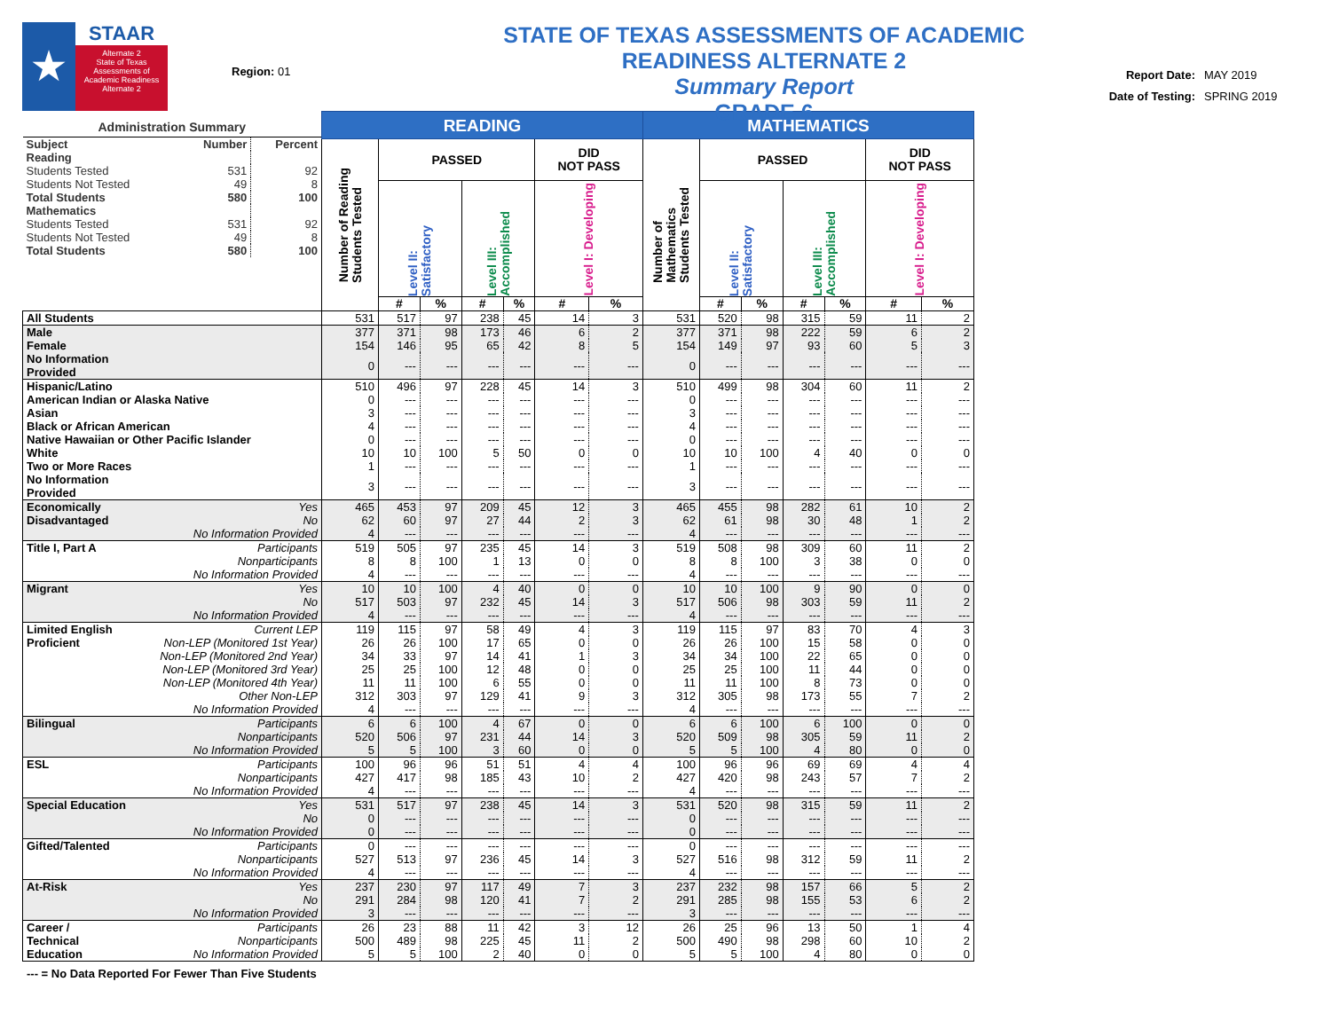★
STAAR
Alternate 2
State of Texas Assessments of Academic Readiness
Alternate 2
Region: 01
STATE OF TEXAS ASSESSMENTS OF ACADEMIC READINESS ALTERNATE 2
Summary Report
GRADE 6
Report Date: MAY 2019
Date of Testing: SPRING 2019
| Administration Summary / Subject / Number / Percent / / Reading / / / / Students Tested / 531 / 92 / / Students Not Tested / 49 / 8 / / Total Students / 580 / 100 / / Mathematics / / / / Students Tested / 531 / 92 / / Students Not Tested / 49 / 8 / / Total Students / 580 / 100 / | | READING | | | | | | | MATHEMATICS | | | | | | |
| | | Number of Reading Students Tested | PASSED | | | | DID NOT PASS | | Number of Mathematics Students Tested | PASSED | | | | DID NOT PASS | |
| | | | Level II: Satisfactory | | Level III: Accomplished | | Level I: Developing | | | Level II: Satisfactory | | Level III: Accomplished | | Level I: Developing | |
| | | | # | % | # | % | # | % | | # | % | # | % | # | % |
| All Students | | 531 | 517 | 97 | 238 | 45 | 14 | 3 | 531 | 520 | 98 | 315 | 59 | 11 | 2 |
| Male | | 377 | 371 | 98 | 173 | 46 | 6 | 2 | 377 | 371 | 98 | 222 | 59 | 6 | 2 |
| Female | | 154 | 146 | 95 | 65 | 42 | 8 | 5 | 154 | 149 | 97 | 93 | 60 | 5 | 3 |
| No Information Provided | | 0 | --- | --- | --- | --- | --- | --- | 0 | --- | --- | --- | --- | --- | --- |
| Hispanic/Latino | | 510 | 496 | 97 | 228 | 45 | 14 | 3 | 510 | 499 | 98 | 304 | 60 | 11 | 2 |
| American Indian or Alaska Native | | 0 | --- | --- | --- | --- | --- | --- | 0 | --- | --- | --- | --- | --- | --- |
| Asian | | 3 | --- | --- | --- | --- | --- | --- | 3 | --- | --- | --- | --- | --- | --- |
| Black or African American | | 4 | --- | --- | --- | --- | --- | --- | 4 | --- | --- | --- | --- | --- | --- |
| Native Hawaiian or Other Pacific Islander | | 0 | --- | --- | --- | --- | --- | --- | 0 | --- | --- | --- | --- | --- | --- |
| White | | 10 | 10 | 100 | 5 | 50 | 0 | 0 | 10 | 10 | 100 | 4 | 40 | 0 | 0 |
| Two or More Races | | 1 | --- | --- | --- | --- | --- | --- | 1 | --- | --- | --- | --- | --- | --- |
| No Information Provided | | 3 | --- | --- | --- | --- | --- | --- | 3 | --- | --- | --- | --- | --- | --- |
| Economically | Yes | 465 | 453 | 97 | 209 | 45 | 12 | 3 | 465 | 455 | 98 | 282 | 61 | 10 | 2 |
| Disadvantaged | No | 62 | 60 | 97 | 27 | 44 | 2 | 3 | 62 | 61 | 98 | 30 | 48 | 1 | 2 |
| | No Information Provided | 4 | --- | --- | --- | --- | --- | --- | 4 | --- | --- | --- | --- | --- | --- |
| Title I, Part A | Participants | 519 | 505 | 97 | 235 | 45 | 14 | 3 | 519 | 508 | 98 | 309 | 60 | 11 | 2 |
| | Nonparticipants | 8 | 8 | 100 | 1 | 13 | 0 | 0 | 8 | 8 | 100 | 3 | 38 | 0 | 0 |
| | No Information Provided | 4 | --- | --- | --- | --- | --- | --- | 4 | --- | --- | --- | --- | --- | --- |
| Migrant | Yes | 10 | 10 | 100 | 4 | 40 | 0 | 0 | 10 | 10 | 100 | 9 | 90 | 0 | 0 |
| | No | 517 | 503 | 97 | 232 | 45 | 14 | 3 | 517 | 506 | 98 | 303 | 59 | 11 | 2 |
| | No Information Provided | 4 | --- | --- | --- | --- | --- | --- | 4 | --- | --- | --- | --- | --- | --- |
| Limited English | Current LEP | 119 | 115 | 97 | 58 | 49 | 4 | 3 | 119 | 115 | 97 | 83 | 70 | 4 | 3 |
| Proficient | Non-LEP (Monitored 1st Year) | 26 | 26 | 100 | 17 | 65 | 0 | 0 | 26 | 26 | 100 | 15 | 58 | 0 | 0 |
| | Non-LEP (Monitored 2nd Year) | 34 | 33 | 97 | 14 | 41 | 1 | 3 | 34 | 34 | 100 | 22 | 65 | 0 | 0 |
| | Non-LEP (Monitored 3rd Year) | 25 | 25 | 100 | 12 | 48 | 0 | 0 | 25 | 25 | 100 | 11 | 44 | 0 | 0 |
| | Non-LEP (Monitored 4th Year) | 11 | 11 | 100 | 6 | 55 | 0 | 0 | 11 | 11 | 100 | 8 | 73 | 0 | 0 |
| | Other Non-LEP | 312 | 303 | 97 | 129 | 41 | 9 | 3 | 312 | 305 | 98 | 173 | 55 | 7 | 2 |
| | No Information Provided | 4 | --- | --- | --- | --- | --- | --- | 4 | --- | --- | --- | --- | --- | --- |
| Bilingual | Participants | 6 | 6 | 100 | 4 | 67 | 0 | 0 | 6 | 6 | 100 | 6 | 100 | 0 | 0 |
| | Nonparticipants | 520 | 506 | 97 | 231 | 44 | 14 | 3 | 520 | 509 | 98 | 305 | 59 | 11 | 2 |
| | No Information Provided | 5 | 5 | 100 | 3 | 60 | 0 | 0 | 5 | 5 | 100 | 4 | 80 | 0 | 0 |
| ESL | Participants | 100 | 96 | 96 | 51 | 51 | 4 | 4 | 100 | 96 | 96 | 69 | 69 | 4 | 4 |
| | Nonparticipants | 427 | 417 | 98 | 185 | 43 | 10 | 2 | 427 | 420 | 98 | 243 | 57 | 7 | 2 |
| | No Information Provided | 4 | --- | --- | --- | --- | --- | --- | 4 | --- | --- | --- | --- | --- | --- |
| Special Education | Yes | 531 | 517 | 97 | 238 | 45 | 14 | 3 | 531 | 520 | 98 | 315 | 59 | 11 | 2 |
| | No | 0 | --- | --- | --- | --- | --- | --- | 0 | --- | --- | --- | --- | --- | --- |
| | No Information Provided | 0 | --- | --- | --- | --- | --- | --- | 0 | --- | --- | --- | --- | --- | --- |
| Gifted/Talented | Participants | 0 | --- | --- | --- | --- | --- | --- | 0 | --- | --- | --- | --- | --- | --- |
| | Nonparticipants | 527 | 513 | 97 | 236 | 45 | 14 | 3 | 527 | 516 | 98 | 312 | 59 | 11 | 2 |
| | No Information Provided | 4 | --- | --- | --- | --- | --- | --- | 4 | --- | --- | --- | --- | --- | --- |
| At-Risk | Yes | 237 | 230 | 97 | 117 | 49 | 7 | 3 | 237 | 232 | 98 | 157 | 66 | 5 | 2 |
| | No | 291 | 284 | 98 | 120 | 41 | 7 | 2 | 291 | 285 | 98 | 155 | 53 | 6 | 2 |
| | No Information Provided | 3 | --- | --- | --- | --- | --- | --- | 3 | --- | --- | --- | --- | --- | --- |
| Career / | Participants | 26 | 23 | 88 | 11 | 42 | 3 | 12 | 26 | 25 | 96 | 13 | 50 | 1 | 4 |
| Technical | Nonparticipants | 500 | 489 | 98 | 225 | 45 | 11 | 2 | 500 | 490 | 98 | 298 | 60 | 10 | 2 |
| Education | No Information Provided | 5 | 5 | 100 | 2 | 40 | 0 | 0 | 5 | 5 | 100 | 4 | 80 | 0 | 0 |
--- = No Data Reported For Fewer Than Five Students